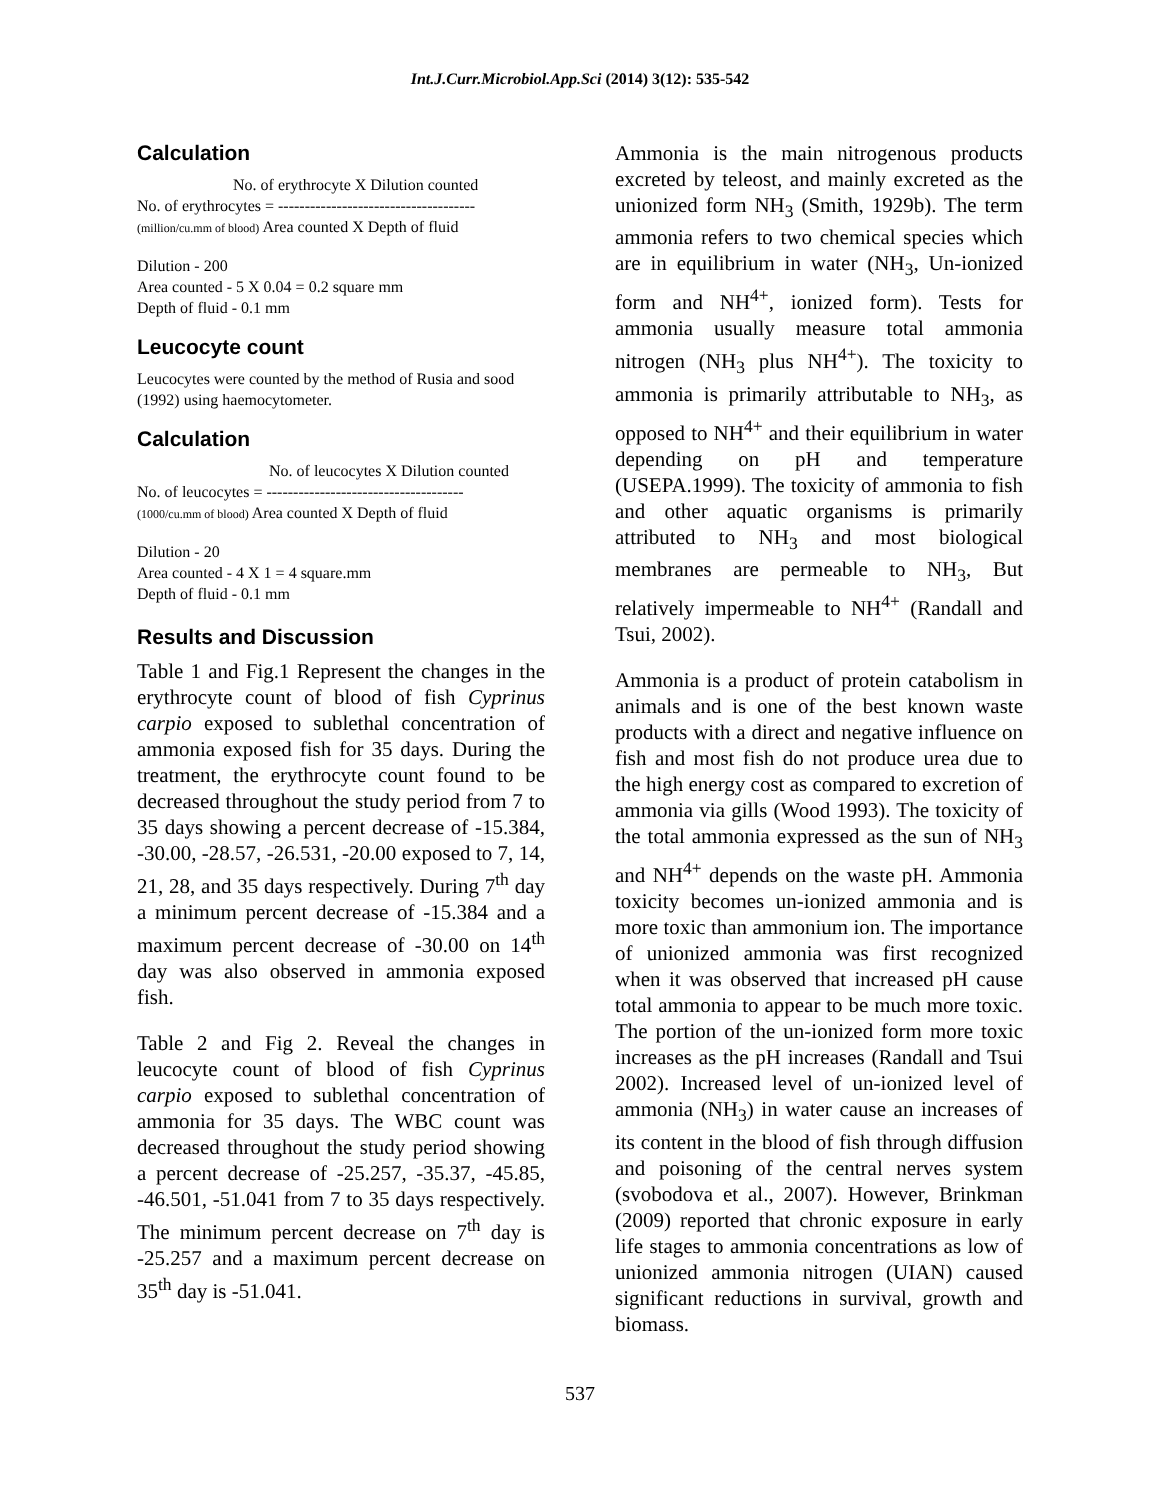Int.J.Curr.Microbiol.App.Sci (2014) 3(12): 535-542
Calculation
No. of erythrocyte X Dilution counted
No. of erythrocytes = -------------------------------------
(million/cu.mm of blood) Area counted X Depth of fluid
Dilution - 200
Area counted - 5 X 0.04 = 0.2 square mm
Depth of fluid - 0.1 mm
Leucocyte count
Leucocytes were counted by the method of Rusia and sood (1992) using haemocytometer.
Calculation
No. of leucocytes X Dilution counted
No. of leucocytes = -------------------------------------
(1000/cu.mm of blood) Area counted X Depth of fluid
Dilution - 20
Area counted - 4 X 1 = 4 square.mm
Depth of fluid - 0.1 mm
Results and Discussion
Table 1 and Fig.1 Represent the changes in the erythrocyte count of blood of fish Cyprinus carpio exposed to sublethal concentration of ammonia exposed fish for 35 days. During the treatment, the erythrocyte count found to be decreased throughout the study period from 7 to 35 days showing a percent decrease of -15.384, -30.00, -28.57, -26.531, -20.00 exposed to 7, 14, 21, 28, and 35 days respectively. During 7<sup>th</sup> day a minimum percent decrease of -15.384 and a maximum percent decrease of -30.00 on 14<sup>th</sup> day was also observed in ammonia exposed fish.
Table 2 and Fig 2. Reveal the changes in leucocyte count of blood of fish Cyprinus carpio exposed to sublethal concentration of ammonia for 35 days. The WBC count was decreased throughout the study period showing a percent decrease of -25.257, -35.37, -45.85, -46.501, -51.041 from 7 to 35 days respectively. The minimum percent decrease on 7<sup>th</sup> day is -25.257 and a maximum percent decrease on 35<sup>th</sup> day is -51.041.
Ammonia is the main nitrogenous products excreted by teleost, and mainly excreted as the unionized form NH<sub>3</sub> (Smith, 1929b). The term ammonia refers to two chemical species which are in equilibrium in water (NH<sub>3</sub>, Un-ionized form and NH<sup>4+</sup>, ionized form). Tests for ammonia usually measure total ammonia nitrogen (NH<sub>3</sub> plus NH<sup>4+</sup>). The toxicity to ammonia is primarily attributable to NH<sub>3</sub>, as opposed to NH<sup>4+</sup> and their equilibrium in water depending on pH and temperature (USEPA.1999). The toxicity of ammonia to fish and other aquatic organisms is primarily attributed to NH<sub>3</sub> and most biological membranes are permeable to NH<sub>3</sub>, But relatively impermeable to NH<sup>4+</sup> (Randall and Tsui, 2002).
Ammonia is a product of protein catabolism in animals and is one of the best known waste products with a direct and negative influence on fish and most fish do not produce urea due to the high energy cost as compared to excretion of ammonia via gills (Wood 1993). The toxicity of the total ammonia expressed as the sun of NH<sub>3</sub> and NH<sup>4+</sup> depends on the waste pH. Ammonia toxicity becomes un-ionized ammonia and is more toxic than ammonium ion. The importance of unionized ammonia was first recognized when it was observed that increased pH cause total ammonia to appear to be much more toxic. The portion of the un-ionized form more toxic increases as the pH increases (Randall and Tsui 2002). Increased level of un-ionized level of ammonia (NH<sub>3</sub>) in water cause an increases of its content in the blood of fish through diffusion and poisoning of the central nerves system (svobodova et al., 2007). However, Brinkman (2009) reported that chronic exposure in early life stages to ammonia concentrations as low of unionized ammonia nitrogen (UIAN) caused significant reductions in survival, growth and biomass.
537